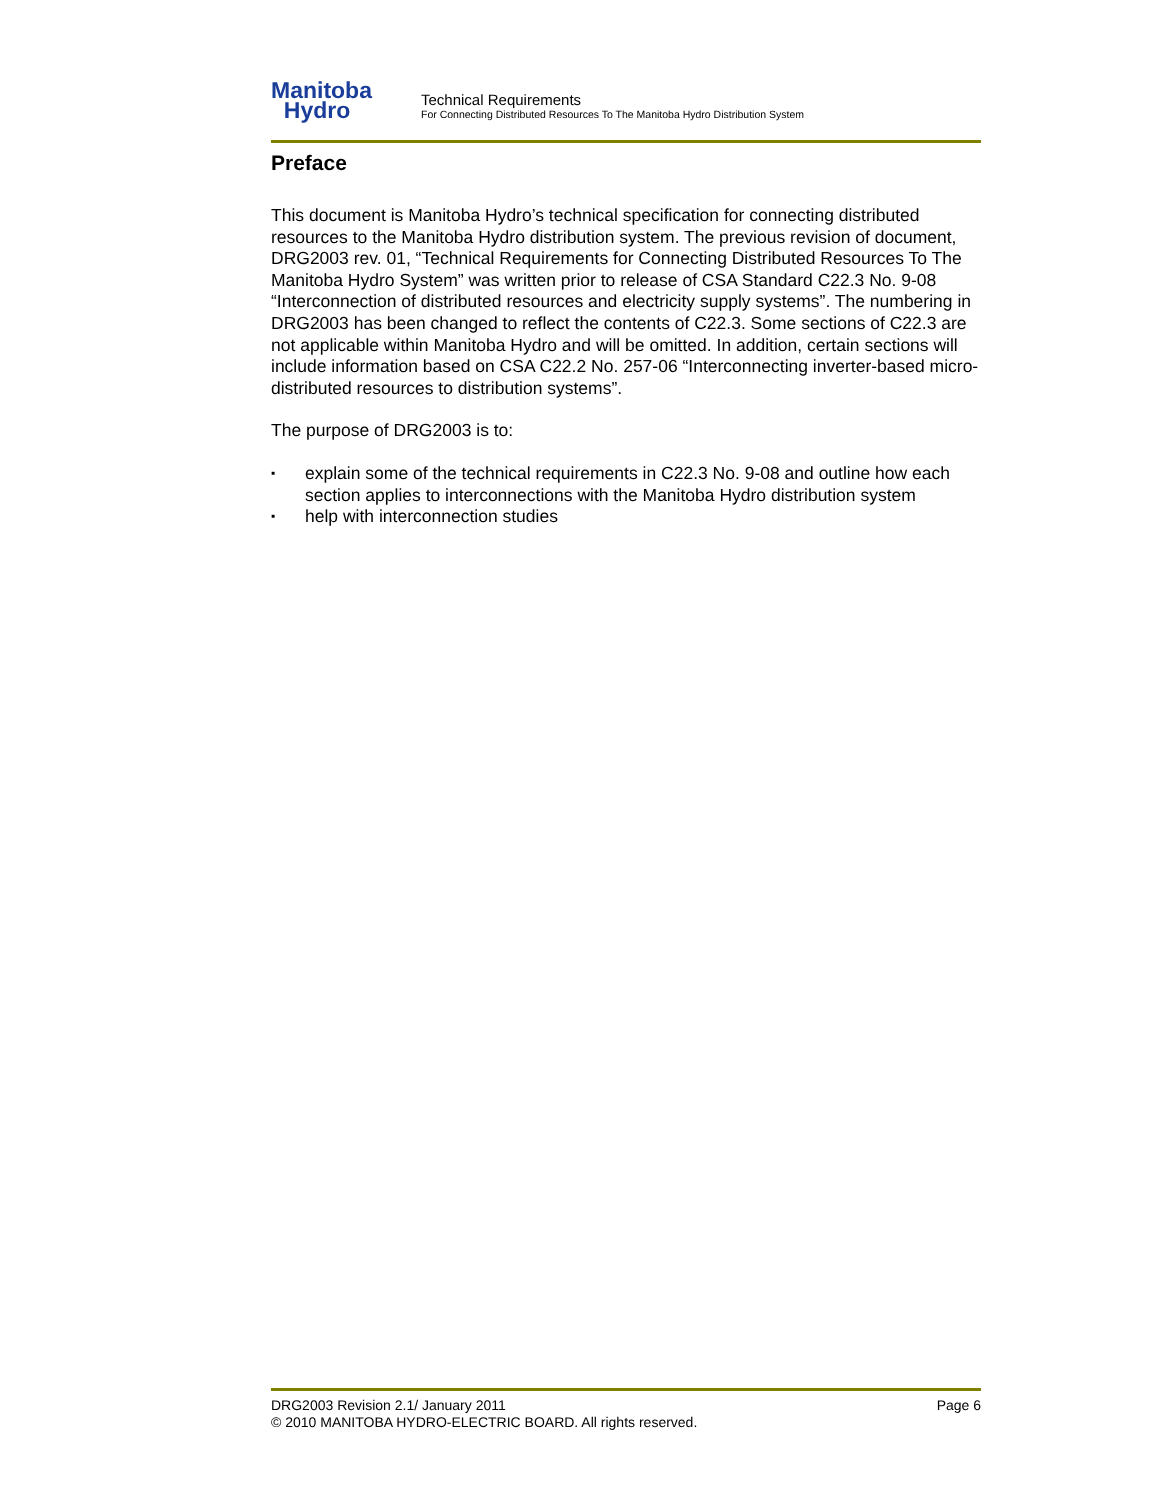Manitoba
Hydro
Technical Requirements
For Connecting Distributed Resources To The Manitoba Hydro Distribution System
Preface
This document is Manitoba Hydro’s technical specification for connecting distributed resources to the Manitoba Hydro distribution system. The previous revision of document, DRG2003 rev. 01, “Technical Requirements for Connecting Distributed Resources To The Manitoba Hydro System” was written prior to release of CSA Standard C22.3 No. 9-08 “Interconnection of distributed resources and electricity supply systems”. The numbering in DRG2003 has been changed to reflect the contents of C22.3. Some sections of C22.3 are not applicable within Manitoba Hydro and will be omitted. In addition, certain sections will include information based on CSA C22.2 No. 257-06 “Interconnecting inverter-based micro-distributed resources to distribution systems”.
The purpose of DRG2003 is to:
▪
explain some of the technical requirements in C22.3 No. 9-08 and outline how each section applies to interconnections with the Manitoba Hydro distribution system
▪
help with interconnection studies
DRG2003 Revision 2.1/ January 2011 Page 6
© 2010 MANITOBA HYDRO-ELECTRIC BOARD. All rights reserved.